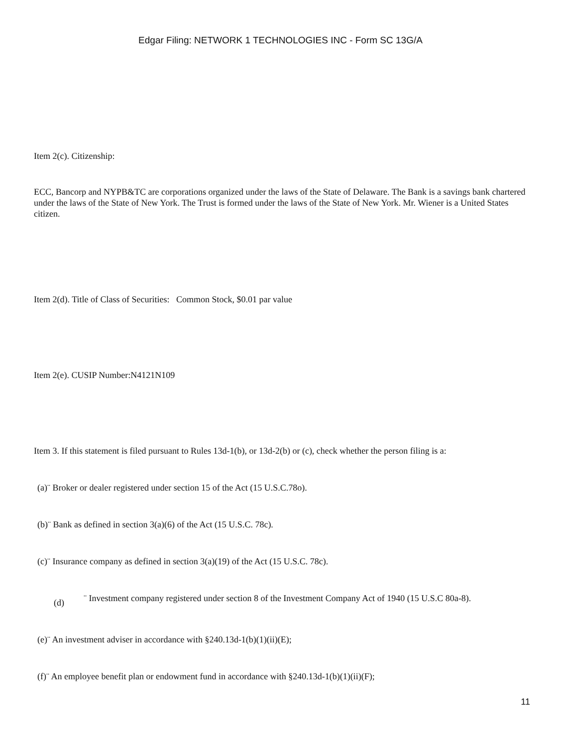Edgar Filing: NETWORK 1 TECHNOLOGIES INC - Form SC 13G/A
Item 2(c). Citizenship:
ECC, Bancorp and NYPB&TC are corporations organized under the laws of the State of Delaware. The Bank is a savings bank chartered under the laws of the State of New York. The Trust is formed under the laws of the State of New York. Mr. Wiener is a United States citizen.
Item 2(d). Title of Class of Securities: Common Stock, $0.01 par value
Item 2(e). CUSIP Number:N4121N109
Item 3. If this statement is filed pursuant to Rules 13d-1(b), or 13d-2(b) or (c), check whether the person filing is a:
(a)¨ Broker or dealer registered under section 15 of the Act (15 U.S.C.78o).
(b)¨ Bank as defined in section 3(a)(6) of the Act (15 U.S.C. 78c).
(c)¨ Insurance company as defined in section 3(a)(19) of the Act (15 U.S.C. 78c).
(d)
¨ Investment company registered under section 8 of the Investment Company Act of 1940 (15 U.S.C 80a-8).
(e)¨ An investment adviser in accordance with §240.13d-1(b)(1)(ii)(E);
(f)¨ An employee benefit plan or endowment fund in accordance with §240.13d-1(b)(1)(ii)(F);
11